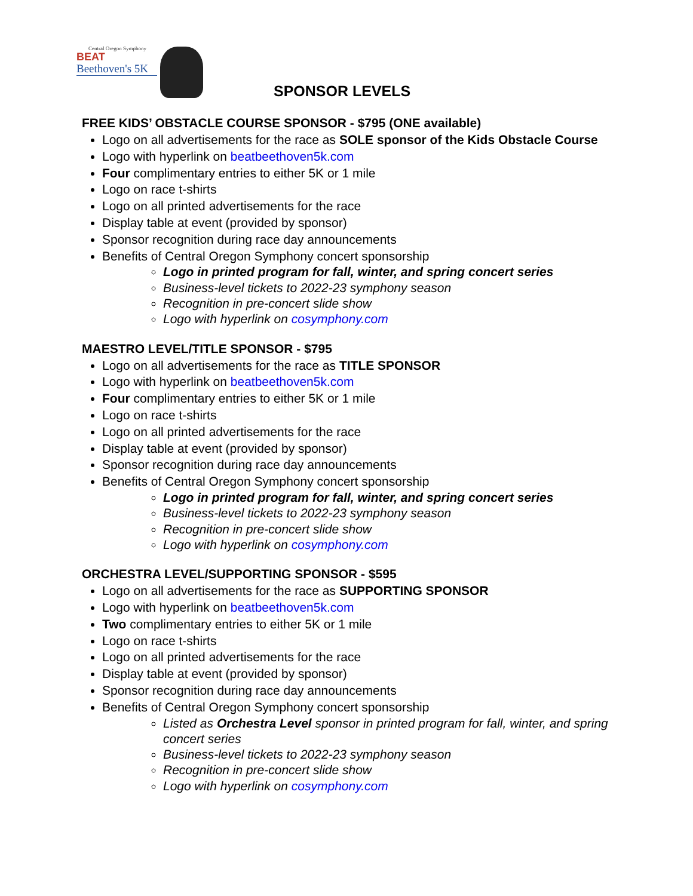Central Oregon Symphony
BEAT
Beethoven's 5K
SPONSOR LEVELS
FREE KIDS’ OBSTACLE COURSE SPONSOR - $795 (ONE available)
Logo on all advertisements for the race as SOLE sponsor of the Kids Obstacle Course
Logo with hyperlink on beatbeethoven5k.com
Four complimentary entries to either 5K or 1 mile
Logo on race t-shirts
Logo on all printed advertisements for the race
Display table at event (provided by sponsor)
Sponsor recognition during race day announcements
Benefits of Central Oregon Symphony concert sponsorship
Logo in printed program for fall, winter, and spring concert series
Business-level tickets to 2022-23 symphony season
Recognition in pre-concert slide show
Logo with hyperlink on cosymphony.com
MAESTRO LEVEL/TITLE SPONSOR - $795
Logo on all advertisements for the race as TITLE SPONSOR
Logo with hyperlink on beatbeethoven5k.com
Four complimentary entries to either 5K or 1 mile
Logo on race t-shirts
Logo on all printed advertisements for the race
Display table at event (provided by sponsor)
Sponsor recognition during race day announcements
Benefits of Central Oregon Symphony concert sponsorship
Logo in printed program for fall, winter, and spring concert series
Business-level tickets to 2022-23 symphony season
Recognition in pre-concert slide show
Logo with hyperlink on cosymphony.com
ORCHESTRA LEVEL/SUPPORTING SPONSOR - $595
Logo on all advertisements for the race as SUPPORTING SPONSOR
Logo with hyperlink on beatbeethoven5k.com
Two complimentary entries to either 5K or 1 mile
Logo on race t-shirts
Logo on all printed advertisements for the race
Display table at event (provided by sponsor)
Sponsor recognition during race day announcements
Benefits of Central Oregon Symphony concert sponsorship
Listed as Orchestra Level sponsor in printed program for fall, winter, and spring concert series
Business-level tickets to 2022-23 symphony season
Recognition in pre-concert slide show
Logo with hyperlink on cosymphony.com